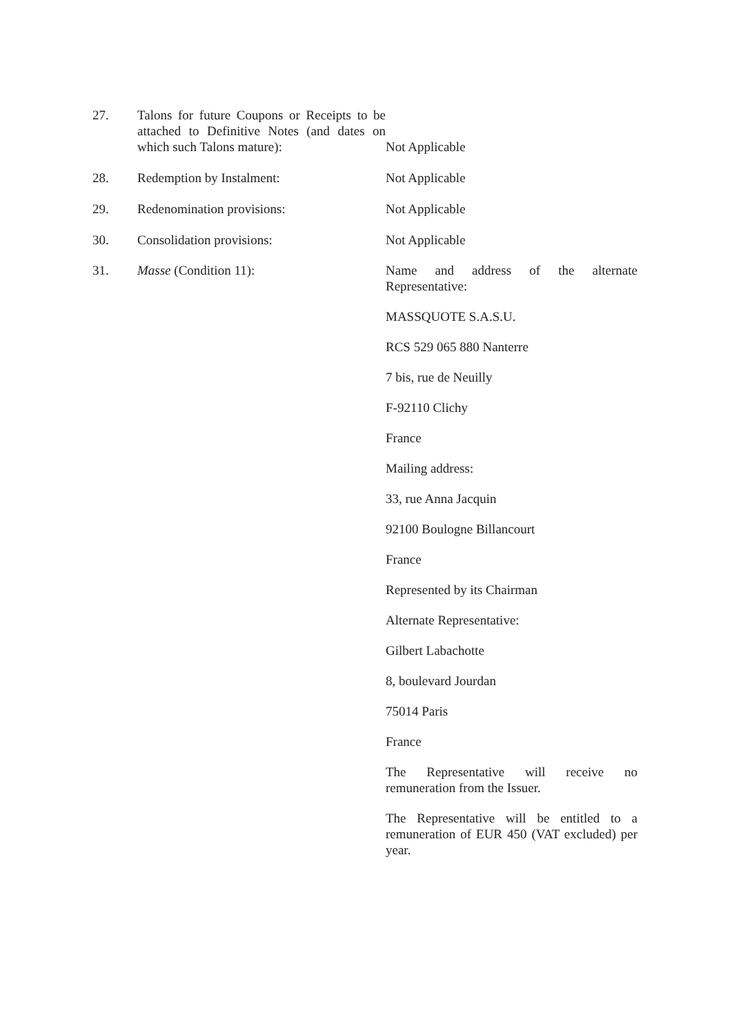27. Talons for future Coupons or Receipts to be attached to Definitive Notes (and dates on which such Talons mature):
Not Applicable
28. Redemption by Instalment: Not Applicable
29. Redenomination provisions: Not Applicable
30. Consolidation provisions: Not Applicable
31. Masse (Condition 11): Name and address of the alternate Representative:
MASSQUOTE S.A.S.U.
RCS 529 065 880 Nanterre
7 bis, rue de Neuilly
F-92110 Clichy
France
Mailing address:
33, rue Anna Jacquin
92100 Boulogne Billancourt
France
Represented by its Chairman
Alternate Representative:
Gilbert Labachotte
8, boulevard Jourdan
75014 Paris
France
The Representative will receive no remuneration from the Issuer.
The Representative will be entitled to a remuneration of EUR 450 (VAT excluded) per year.